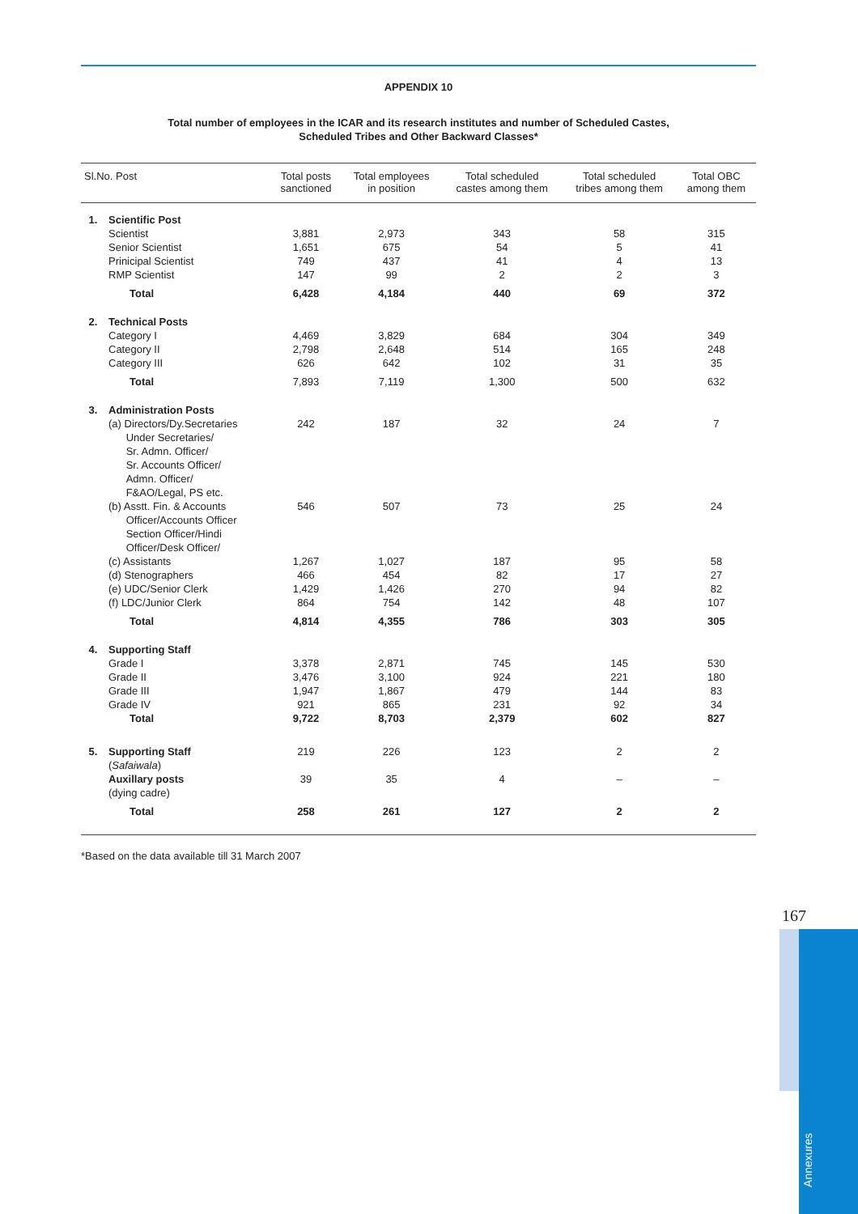APPENDIX 10
Total number of employees in the ICAR and its research institutes and number of Scheduled Castes,
Scheduled Tribes and Other Backward Classes*
| Sl.No. Post | | Total posts sanctioned | Total employees in position | Total scheduled castes among them | Total scheduled tribes among them | Total OBC among them |
| --- | --- | --- | --- | --- | --- | --- |
| 1. | Scientific Post | | | | | |
| | Scientist | 3,881 | 2,973 | 343 | 58 | 315 |
| | Senior Scientist | 1,651 | 675 | 54 | 5 | 41 |
| | Prinicipal Scientist | 749 | 437 | 41 | 4 | 13 |
| | RMP Scientist | 147 | 99 | 2 | 2 | 3 |
| | Total | 6,428 | 4,184 | 440 | 69 | 372 |
| 2. | Technical Posts | | | | | |
| | Category I | 4,469 | 3,829 | 684 | 304 | 349 |
| | Category II | 2,798 | 2,648 | 514 | 165 | 248 |
| | Category III | 626 | 642 | 102 | 31 | 35 |
| | Total | 7,893 | 7,119 | 1,300 | 500 | 632 |
| 3. | Administration Posts | | | | | |
| | (a) Directors/Dy.Secretaries Under Secretaries/ Sr. Admn. Officer/ Sr. Accounts Officer/ Admn. Officer/ F&AO/Legal, PS etc. | 242 | 187 | 32 | 24 | 7 |
| | (b) Asstt. Fin. & Accounts Officer/Accounts Officer Section Officer/Hindi Officer/Desk Officer/ | 546 | 507 | 73 | 25 | 24 |
| | (c) Assistants | 1,267 | 1,027 | 187 | 95 | 58 |
| | (d) Stenographers | 466 | 454 | 82 | 17 | 27 |
| | (e) UDC/Senior Clerk | 1,429 | 1,426 | 270 | 94 | 82 |
| | (f) LDC/Junior Clerk | 864 | 754 | 142 | 48 | 107 |
| | Total | 4,814 | 4,355 | 786 | 303 | 305 |
| 4. | Supporting Staff | | | | | |
| | Grade I | 3,378 | 2,871 | 745 | 145 | 530 |
| | Grade II | 3,476 | 3,100 | 924 | 221 | 180 |
| | Grade III | 1,947 | 1,867 | 479 | 144 | 83 |
| | Grade IV | 921 | 865 | 231 | 92 | 34 |
| | Total | 9,722 | 8,703 | 2,379 | 602 | 827 |
| 5. | Supporting Staff ( Safaiwala ) | 219 | 226 | 123 | 2 | 2 |
| | Auxillary posts (dying cadre) | 39 | 35 | 4 | – | – |
| | Total | 258 | 261 | 127 | 2 | 2 |
*Based on the data available till 31 March 2007
167
Annexures